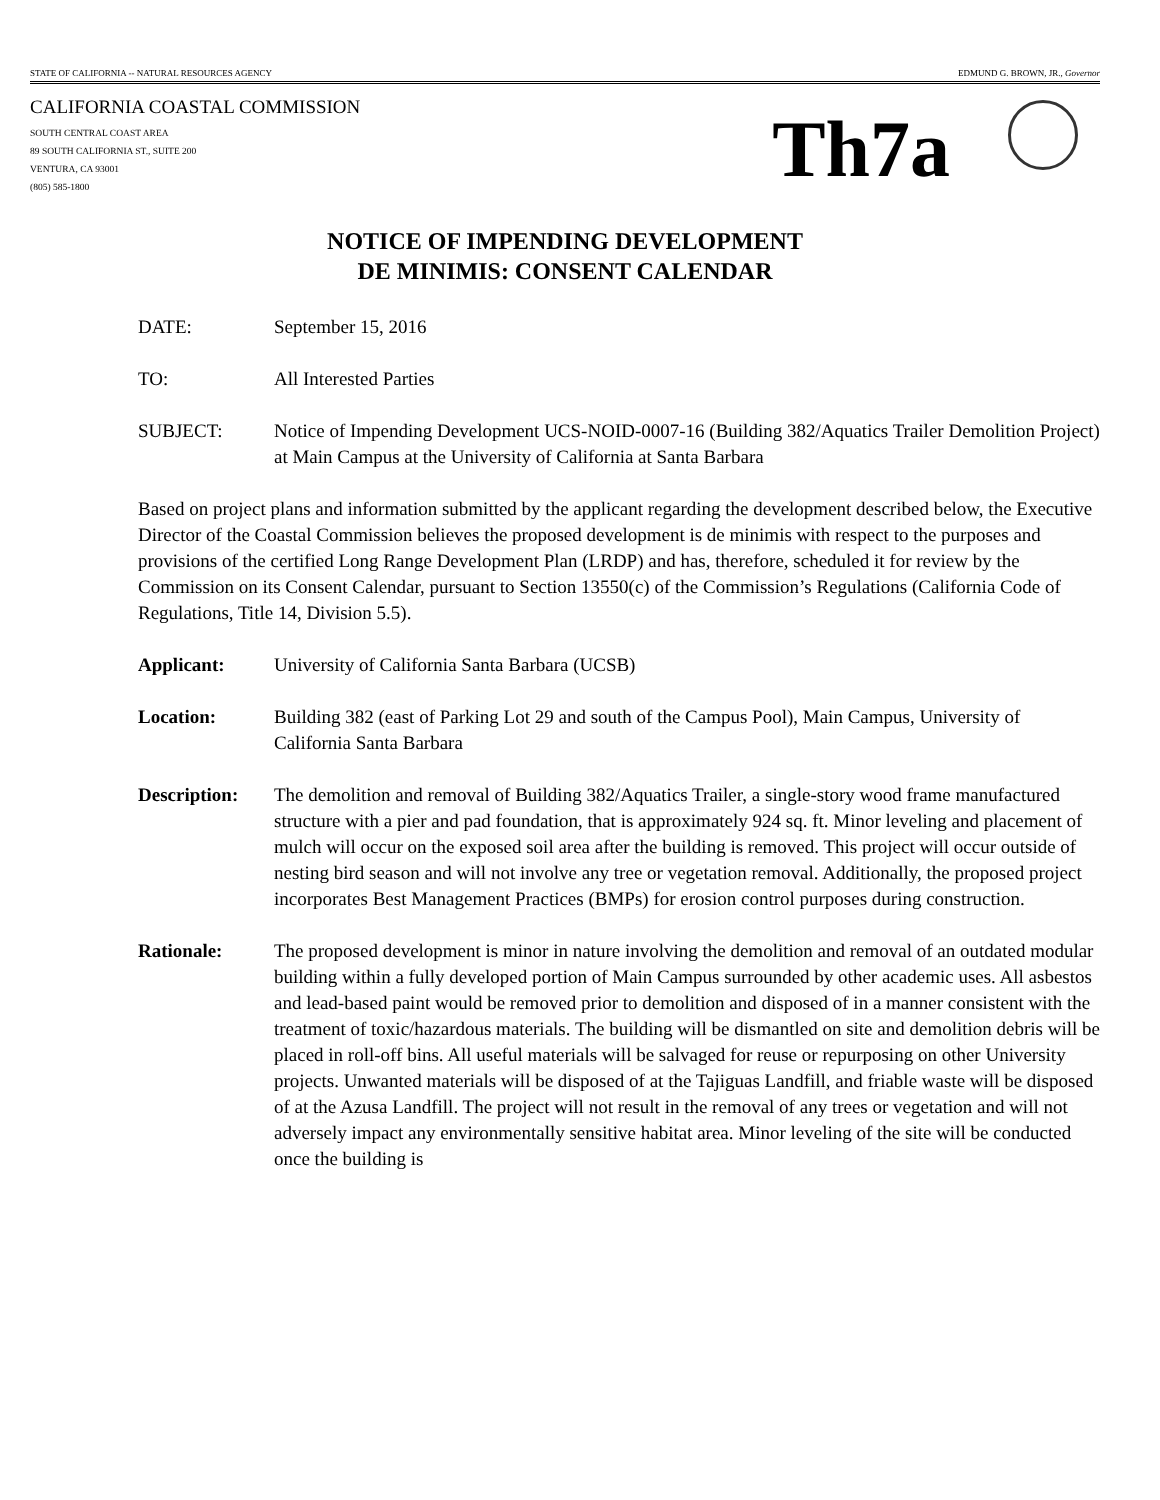STATE OF CALIFORNIA -- NATURAL RESOURCES AGENCY EDMUND G. BROWN, JR., Governor
CALIFORNIA COASTAL COMMISSION
SOUTH CENTRAL COAST AREA
89 SOUTH CALIFORNIA ST., SUITE 200
VENTURA, CA 93001
(805) 585-1800
Th7a
NOTICE OF IMPENDING DEVELOPMENT
DE MINIMIS: CONSENT CALENDAR
DATE: September 15, 2016
TO: All Interested Parties
SUBJECT: Notice of Impending Development UCS-NOID-0007-16 (Building 382/Aquatics Trailer Demolition Project) at Main Campus at the University of California at Santa Barbara
Based on project plans and information submitted by the applicant regarding the development described below, the Executive Director of the Coastal Commission believes the proposed development is de minimis with respect to the purposes and provisions of the certified Long Range Development Plan (LRDP) and has, therefore, scheduled it for review by the Commission on its Consent Calendar, pursuant to Section 13550(c) of the Commission’s Regulations (California Code of Regulations, Title 14, Division 5.5).
Applicant: University of California Santa Barbara (UCSB)
Location: Building 382 (east of Parking Lot 29 and south of the Campus Pool), Main Campus, University of California Santa Barbara
Description:
The demolition and removal of Building 382/Aquatics Trailer, a single-story wood frame manufactured structure with a pier and pad foundation, that is approximately 924 sq. ft. Minor leveling and placement of mulch will occur on the exposed soil area after the building is removed. This project will occur outside of nesting bird season and will not involve any tree or vegetation removal. Additionally, the proposed project incorporates Best Management Practices (BMPs) for erosion control purposes during construction.
Rationale: The proposed development is minor in nature involving the demolition and removal of an outdated modular building within a fully developed portion of Main Campus surrounded by other academic uses. All asbestos and lead-based paint would be removed prior to demolition and disposed of in a manner consistent with the treatment of toxic/hazardous materials. The building will be dismantled on site and demolition debris will be placed in roll-off bins. All useful materials will be salvaged for reuse or repurposing on other University projects. Unwanted materials will be disposed of at the Tajiguas Landfill, and friable waste will be disposed of at the Azusa Landfill. The project will not result in the removal of any trees or vegetation and will not adversely impact any environmentally sensitive habitat area. Minor leveling of the site will be conducted once the building is